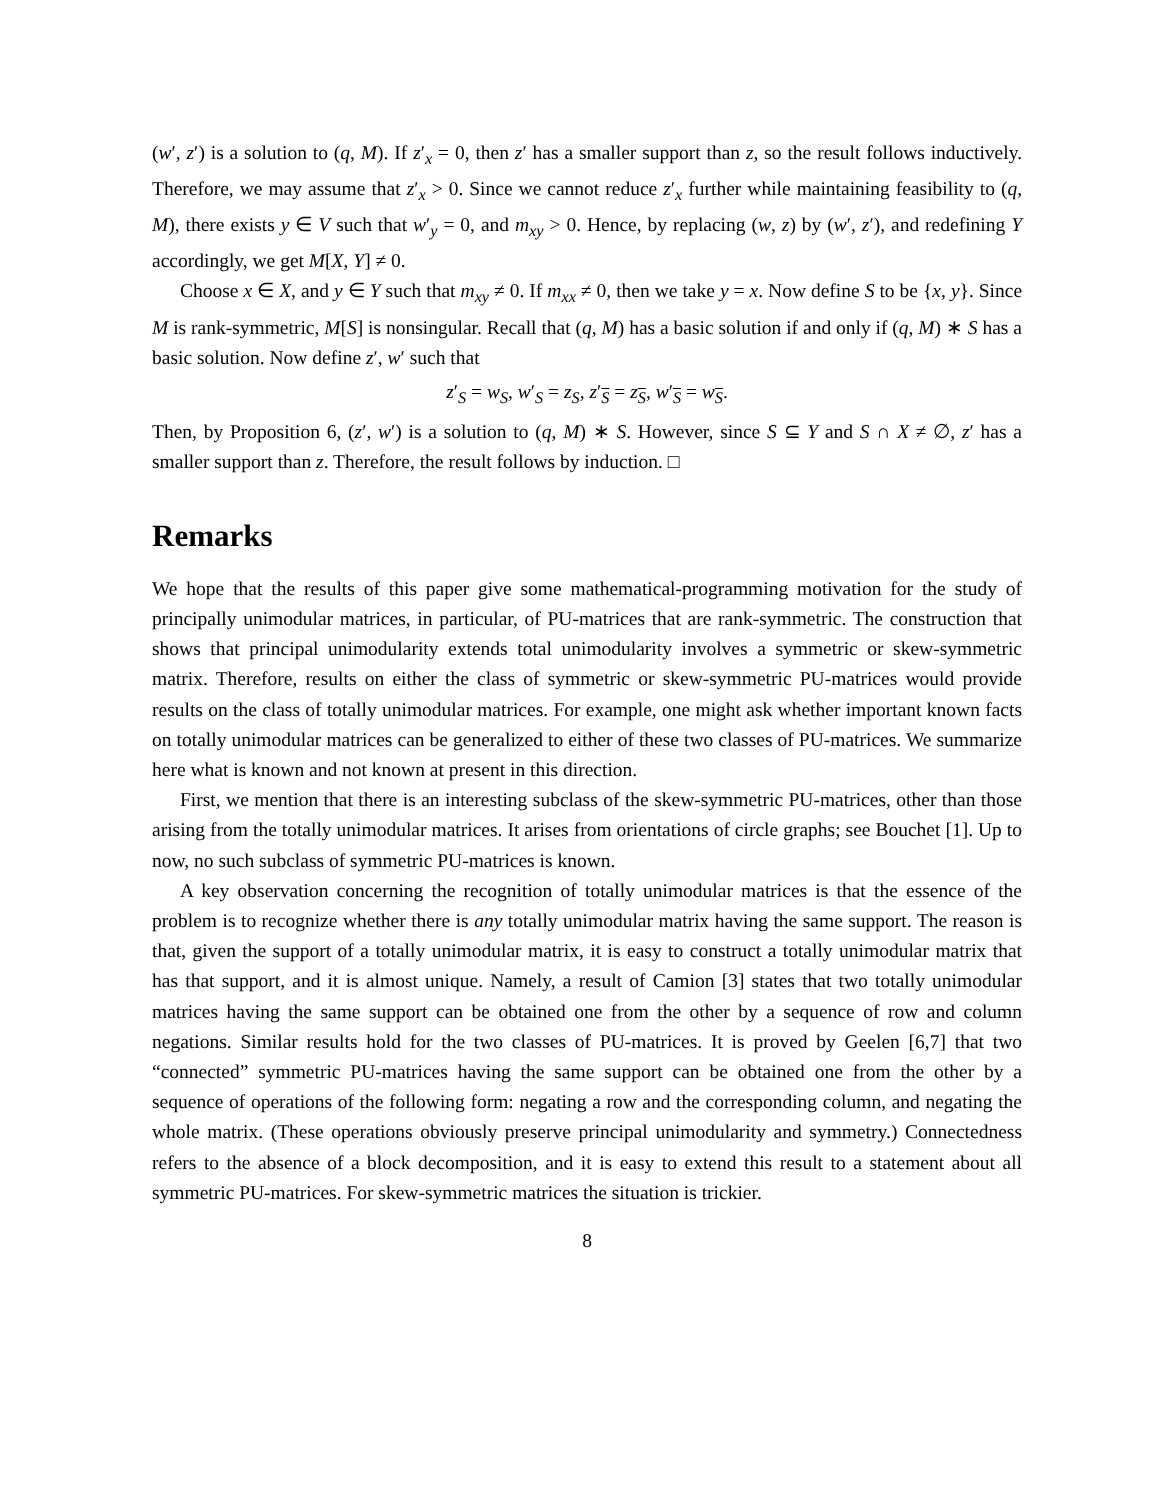(w′, z′) is a solution to (q, M). If z′<sub>x</sub> = 0, then z′ has a smaller support than z, so the result follows inductively. Therefore, we may assume that z′<sub>x</sub> > 0. Since we cannot reduce z′<sub>x</sub> further while maintaining feasibility to (q, M), there exists y ∈ V such that w′<sub>y</sub> = 0, and m<sub>xy</sub> > 0. Hence, by replacing (w, z) by (w′, z′), and redefining Y accordingly, we get M[X, Y] ≠ 0.
Choose x ∈ X, and y ∈ Y such that m<sub>xy</sub> ≠ 0. If m<sub>xx</sub> ≠ 0, then we take y = x. Now define S to be {x, y}. Since M is rank-symmetric, M[S] is nonsingular. Recall that (q, M) has a basic solution if and only if (q, M) ∗ S has a basic solution. Now define z′, w′ such that
z′<sub>S</sub> = w<sub>S</sub>, w′<sub>S</sub> = z<sub>S</sub>, z′<sub>S</sub> = z<sub>S</sub>, w′<sub>S</sub> = w<sub>S</sub>.
Then, by Proposition 6, (z′, w′) is a solution to (q, M) ∗ S. However, since S ⊆ Y and S ∩ X ≠ ∅, z′ has a smaller support than z. Therefore, the result follows by induction. □
Remarks
We hope that the results of this paper give some mathematical-programming motivation for the study of principally unimodular matrices, in particular, of PU-matrices that are rank-symmetric. The construction that shows that principal unimodularity extends total unimodularity involves a symmetric or skew-symmetric matrix. Therefore, results on either the class of symmetric or skew-symmetric PU-matrices would provide results on the class of totally unimodular matrices. For example, one might ask whether important known facts on totally unimodular matrices can be generalized to either of these two classes of PU-matrices. We summarize here what is known and not known at present in this direction.
First, we mention that there is an interesting subclass of the skew-symmetric PU-matrices, other than those arising from the totally unimodular matrices. It arises from orientations of circle graphs; see Bouchet [1]. Up to now, no such subclass of symmetric PU-matrices is known.
A key observation concerning the recognition of totally unimodular matrices is that the essence of the problem is to recognize whether there is any totally unimodular matrix having the same support. The reason is that, given the support of a totally unimodular matrix, it is easy to construct a totally unimodular matrix that has that support, and it is almost unique. Namely, a result of Camion [3] states that two totally unimodular matrices having the same support can be obtained one from the other by a sequence of row and column negations. Similar results hold for the two classes of PU-matrices. It is proved by Geelen [6,7] that two “connected” symmetric PU-matrices having the same support can be obtained one from the other by a sequence of operations of the following form: negating a row and the corresponding column, and negating the whole matrix. (These operations obviously preserve principal unimodularity and symmetry.) Connectedness refers to the absence of a block decomposition, and it is easy to extend this result to a statement about all symmetric PU-matrices. For skew-symmetric matrices the situation is trickier.
8